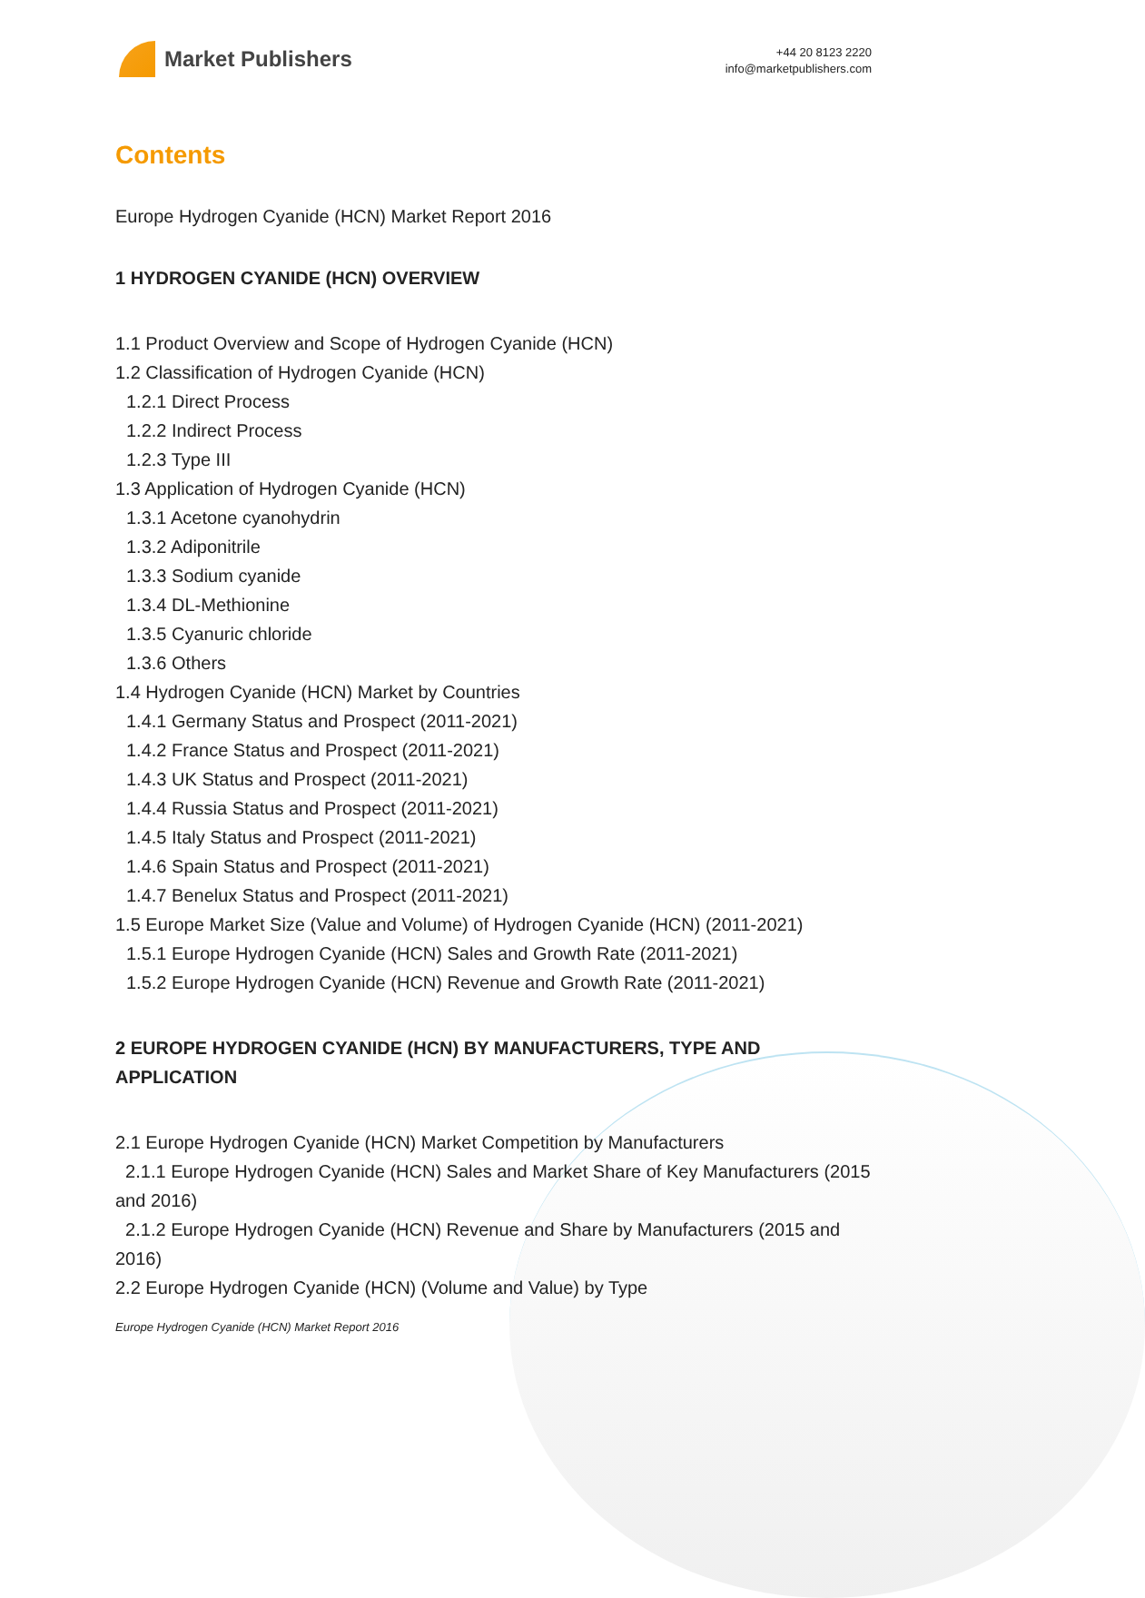Market Publishers
+44 20 8123 2220
info@marketpublishers.com
Contents
Europe Hydrogen Cyanide (HCN) Market Report 2016
1 HYDROGEN CYANIDE (HCN) OVERVIEW
1.1 Product Overview and Scope of Hydrogen Cyanide (HCN)
1.2 Classification of Hydrogen Cyanide (HCN)
1.2.1 Direct Process
1.2.2 Indirect Process
1.2.3 Type III
1.3 Application of Hydrogen Cyanide (HCN)
1.3.1 Acetone cyanohydrin
1.3.2 Adiponitrile
1.3.3 Sodium cyanide
1.3.4 DL-Methionine
1.3.5 Cyanuric chloride
1.3.6 Others
1.4 Hydrogen Cyanide (HCN) Market by Countries
1.4.1 Germany Status and Prospect (2011-2021)
1.4.2 France Status and Prospect (2011-2021)
1.4.3 UK Status and Prospect (2011-2021)
1.4.4 Russia Status and Prospect (2011-2021)
1.4.5 Italy Status and Prospect (2011-2021)
1.4.6 Spain Status and Prospect (2011-2021)
1.4.7 Benelux Status and Prospect (2011-2021)
1.5 Europe Market Size (Value and Volume) of Hydrogen Cyanide (HCN) (2011-2021)
1.5.1 Europe Hydrogen Cyanide (HCN) Sales and Growth Rate (2011-2021)
1.5.2 Europe Hydrogen Cyanide (HCN) Revenue and Growth Rate (2011-2021)
2 EUROPE HYDROGEN CYANIDE (HCN) BY MANUFACTURERS, TYPE AND APPLICATION
2.1 Europe Hydrogen Cyanide (HCN) Market Competition by Manufacturers
2.1.1 Europe Hydrogen Cyanide (HCN) Sales and Market Share of Key Manufacturers (2015 and 2016)
2.1.2 Europe Hydrogen Cyanide (HCN) Revenue and Share by Manufacturers (2015 and 2016)
2.2 Europe Hydrogen Cyanide (HCN) (Volume and Value) by Type
Europe Hydrogen Cyanide (HCN) Market Report 2016